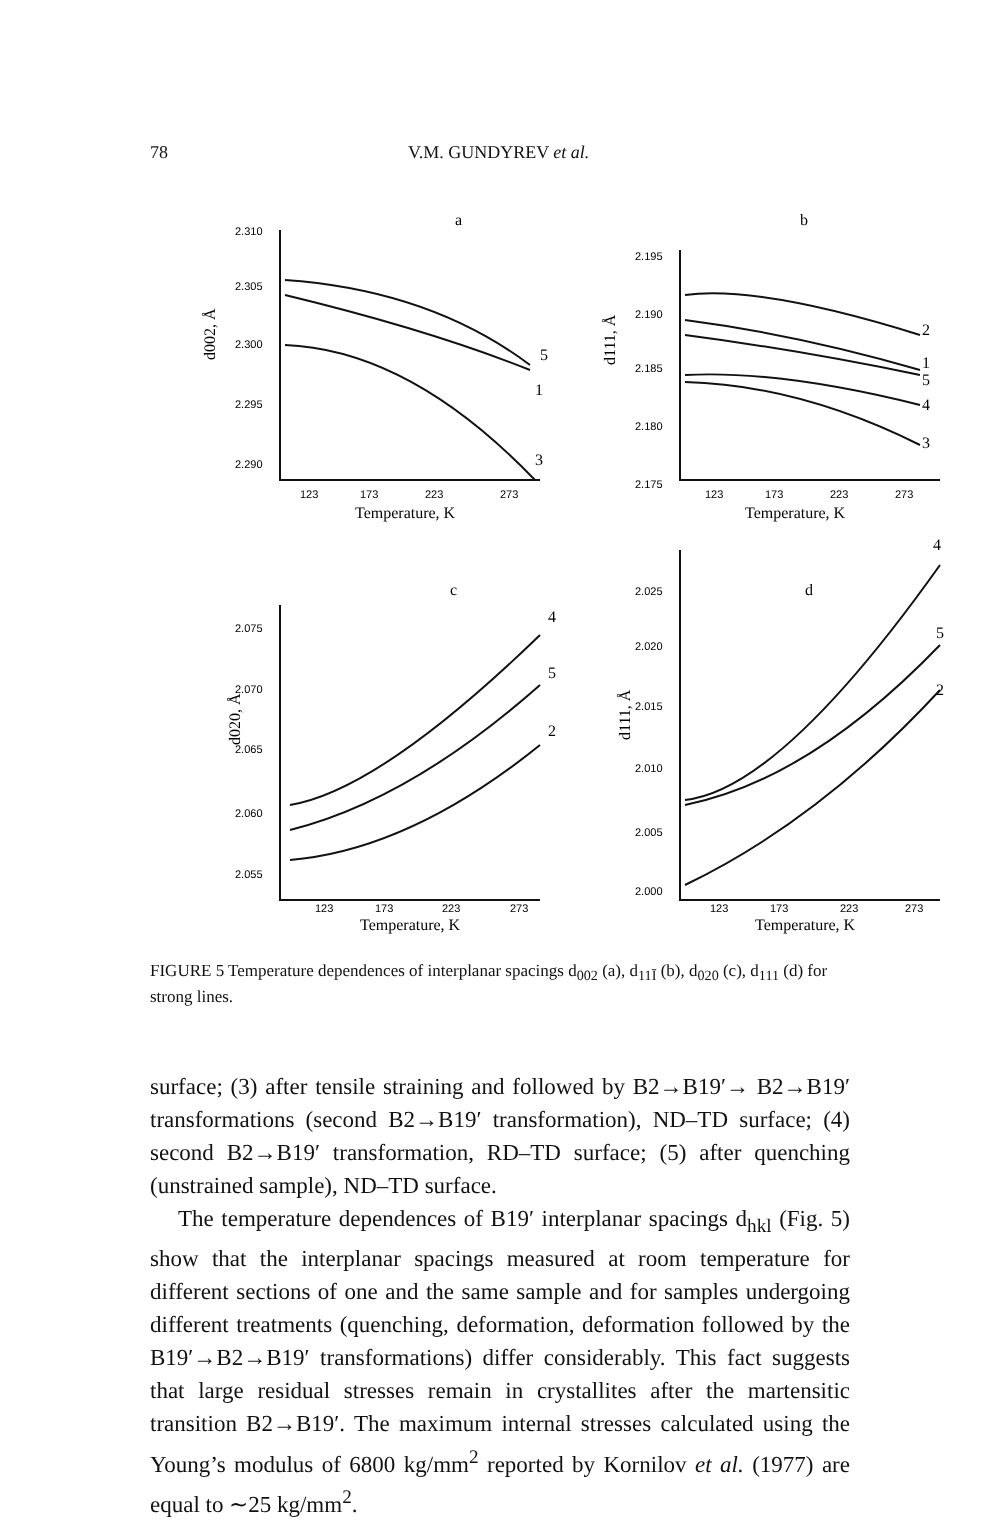78 V.M. GUNDYREV et al.
2.310
2.305
2.300
2.295
2.290
123
173
223
273
2.195
2.190
2.185
2.180
2.175
123
173
223
273
2.075
2.070
2.065
2.060
2.055
123
173
223
273
2.025
2.020
2.015
2.010
2.005
2.000
123
173
223
273
a
b
c
d
Temperature, K
Temperature, K
Temperature, K
Temperature, K
d002, Å
d111, Å
d020, Å
d111, Å
5
1
3
2
1
5
4
3
4
5
2
4
5
2
FIGURE 5 Temperature dependences of interplanar spacings d<sub>002</sub> (a), d<sub>11Ī</sub> (b), d<sub>020</sub> (c), d<sub>111</sub> (d) for strong lines.
surface; (3) after tensile straining and followed by B2→B19′→ B2→B19′ transformations (second B2→B19′ transformation), ND–TD surface; (4) second B2→B19′ transformation, RD–TD surface; (5) after quenching (unstrained sample), ND–TD surface.
The temperature dependences of B19′ interplanar spacings d<sub>hkl</sub> (Fig. 5) show that the interplanar spacings measured at room temperature for different sections of one and the same sample and for samples undergoing different treatments (quenching, deformation, deformation followed by the B19′→B2→B19′ transformations) differ considerably. This fact suggests that large residual stresses remain in crystallites after the martensitic transition B2→B19′. The maximum internal stresses calculated using the Young’s modulus of 6800 kg/mm<sup>2</sup> reported by Kornilov et al. (1977) are equal to ∼25 kg/mm<sup>2</sup>.